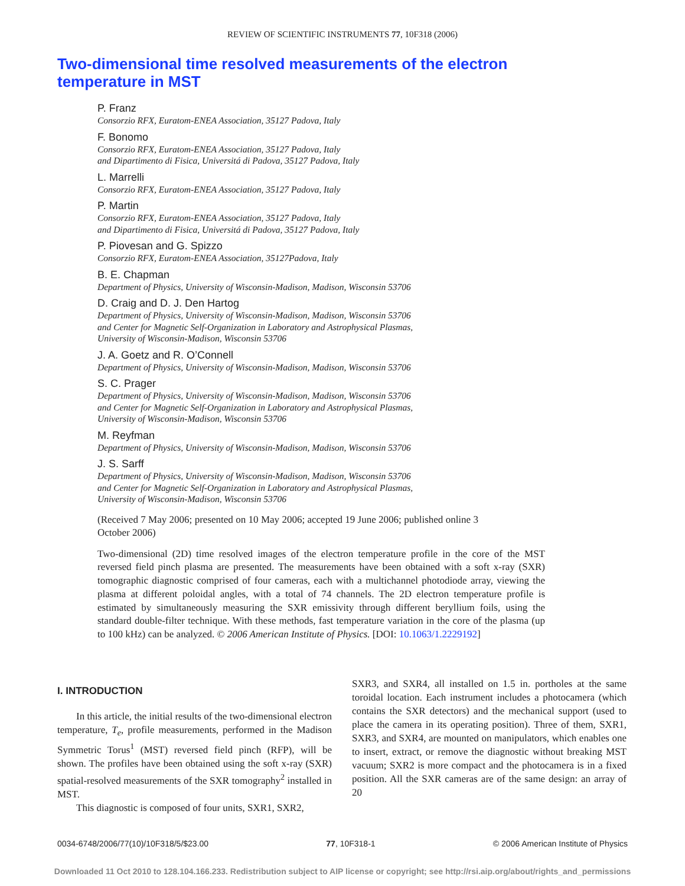REVIEW OF SCIENTIFIC INSTRUMENTS 77, 10F318 (2006)
Two-dimensional time resolved measurements of the electron temperature in MST
P. Franz
Consorzio RFX, Euratom-ENEA Association, 35127 Padova, Italy
F. Bonomo
Consorzio RFX, Euratom-ENEA Association, 35127 Padova, Italy
and Dipartimento di Fisica, Universitá di Padova, 35127 Padova, Italy
L. Marrelli
Consorzio RFX, Euratom-ENEA Association, 35127 Padova, Italy
P. Martin
Consorzio RFX, Euratom-ENEA Association, 35127 Padova, Italy
and Dipartimento di Fisica, Universitá di Padova, 35127 Padova, Italy
P. Piovesan and G. Spizzo
Consorzio RFX, Euratom-ENEA Association, 35127Padova, Italy
B. E. Chapman
Department of Physics, University of Wisconsin-Madison, Madison, Wisconsin 53706
D. Craig and D. J. Den Hartog
Department of Physics, University of Wisconsin-Madison, Madison, Wisconsin 53706
and Center for Magnetic Self-Organization in Laboratory and Astrophysical Plasmas,
University of Wisconsin-Madison, Wisconsin 53706
J. A. Goetz and R. O’Connell
Department of Physics, University of Wisconsin-Madison, Madison, Wisconsin 53706
S. C. Prager
Department of Physics, University of Wisconsin-Madison, Madison, Wisconsin 53706
and Center for Magnetic Self-Organization in Laboratory and Astrophysical Plasmas,
University of Wisconsin-Madison, Wisconsin 53706
M. Reyfman
Department of Physics, University of Wisconsin-Madison, Madison, Wisconsin 53706
J. S. Sarff
Department of Physics, University of Wisconsin-Madison, Madison, Wisconsin 53706
and Center for Magnetic Self-Organization in Laboratory and Astrophysical Plasmas,
University of Wisconsin-Madison, Wisconsin 53706
(Received 7 May 2006; presented on 10 May 2006; accepted 19 June 2006; published online 3 October 2006)
Two-dimensional (2D) time resolved images of the electron temperature profile in the core of the MST reversed field pinch plasma are presented. The measurements have been obtained with a soft x-ray (SXR) tomographic diagnostic comprised of four cameras, each with a multichannel photodiode array, viewing the plasma at different poloidal angles, with a total of 74 channels. The 2D electron temperature profile is estimated by simultaneously measuring the SXR emissivity through different beryllium foils, using the standard double-filter technique. With these methods, fast temperature variation in the core of the plasma (up to 100 kHz) can be analyzed. © 2006 American Institute of Physics. [DOI: 10.1063/1.2229192]
I. INTRODUCTION
In this article, the initial results of the two-dimensional electron temperature, T<sub>e</sub>, profile measurements, performed in the Madison Symmetric Torus<sup>1</sup> (MST) reversed field pinch (RFP), will be shown. The profiles have been obtained using the soft x-ray (SXR) spatial-resolved measurements of the SXR tomography<sup>2</sup> installed in MST.
This diagnostic is composed of four units, SXR1, SXR2,
SXR3, and SXR4, all installed on 1.5 in. portholes at the same toroidal location. Each instrument includes a photocamera (which contains the SXR detectors) and the mechanical support (used to place the camera in its operating position). Three of them, SXR1, SXR3, and SXR4, are mounted on manipulators, which enables one to insert, extract, or remove the diagnostic without breaking MST vacuum; SXR2 is more compact and the photocamera is in a fixed position. All the SXR cameras are of the same design: an array of 20
0034-6748/2006/77(10)/10F318/5/$23.00 77, 10F318-1 © 2006 American Institute of Physics
Downloaded 11 Oct 2010 to 128.104.166.233. Redistribution subject to AIP license or copyright; see http://rsi.aip.org/about/rights_and_permissions